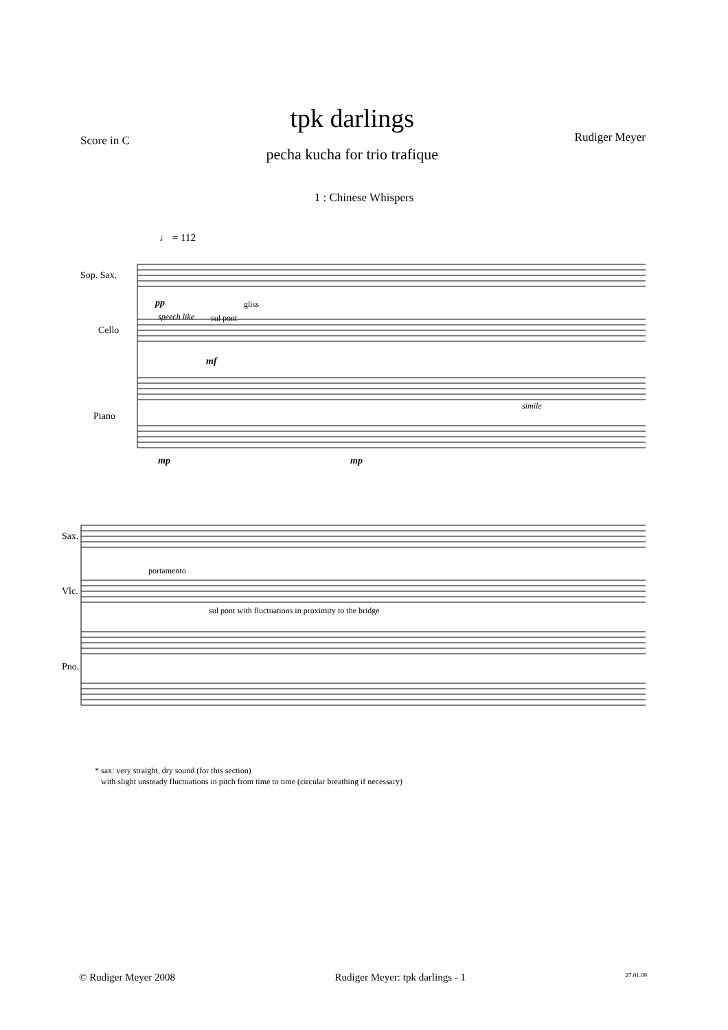Score in C
tpk darlings
pecha kucha for trio trafique
Rudiger Meyer
1 : Chinese Whispers
♩ = 112
Sop. Sax.
Cello
Piano
Sax.
Vlc.
Pno.
pp
gliss
speech like
sul pont
mf
simile
mp
mp
portamento
sul pont with fluctuations in proximity to the bridge
* sax: very straight, dry sound (for this section)
with slight unsteady fluctuations in pitch from time to time (circular breathing if necessary)
© Rudiger Meyer 2008 Rudiger Meyer: tpk darlings - 1 27.01.09